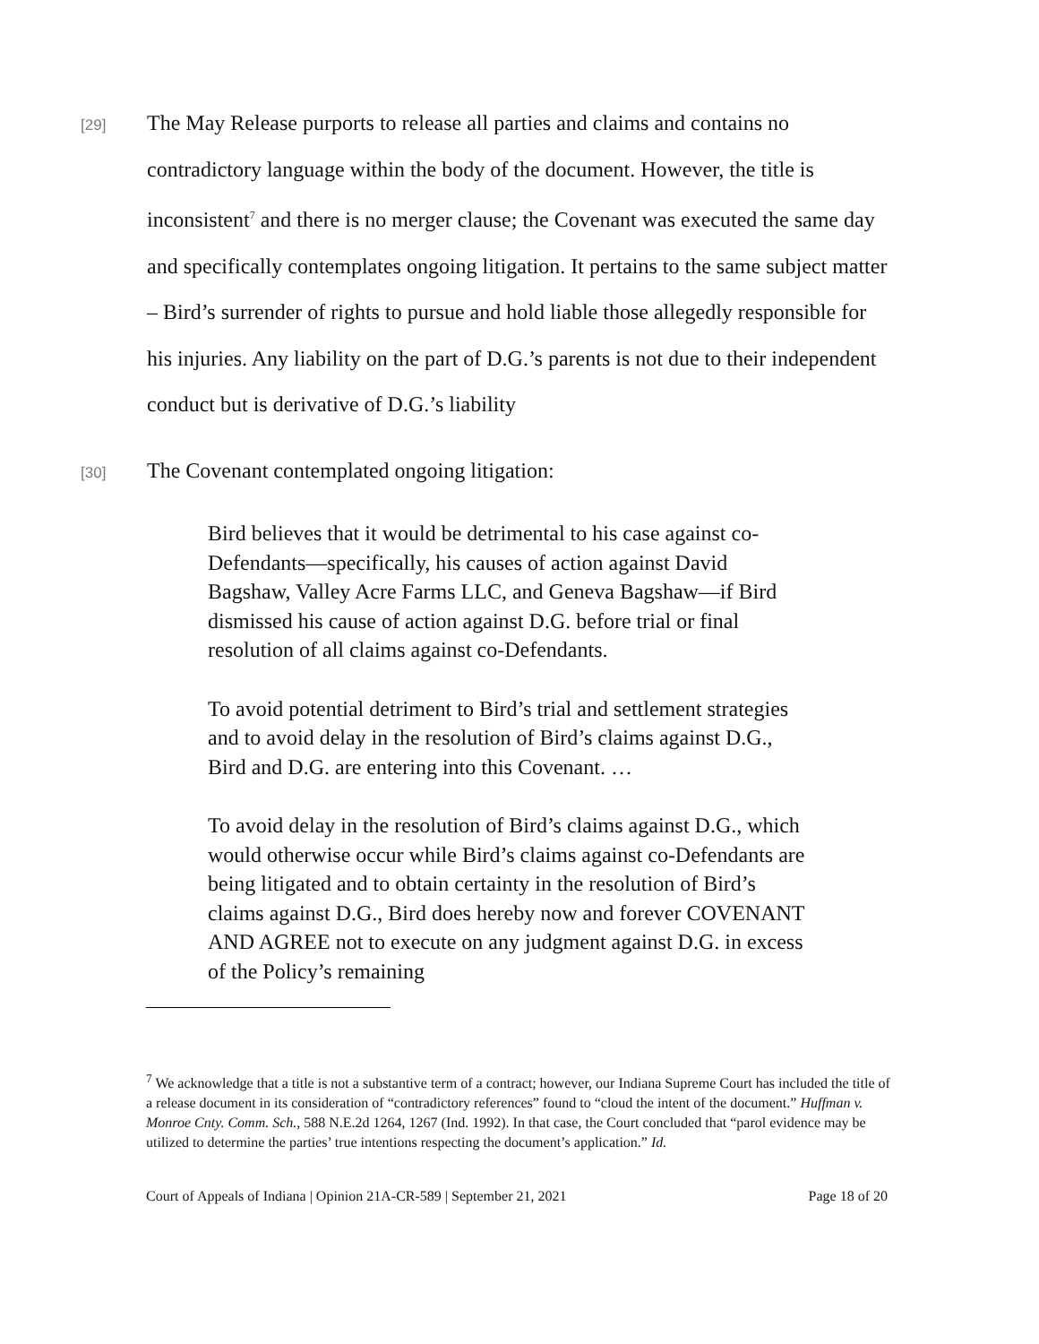[29]
The May Release purports to release all parties and claims and contains no contradictory language within the body of the document. However, the title is inconsistent<sup>7</sup> and there is no merger clause; the Covenant was executed the same day and specifically contemplates ongoing litigation. It pertains to the same subject matter – Bird’s surrender of rights to pursue and hold liable those allegedly responsible for his injuries. Any liability on the part of D.G.’s parents is not due to their independent conduct but is derivative of D.G.’s liability
[30]
The Covenant contemplated ongoing litigation:
Bird believes that it would be detrimental to his case against co-Defendants—specifically, his causes of action against David Bagshaw, Valley Acre Farms LLC, and Geneva Bagshaw—if Bird dismissed his cause of action against D.G. before trial or final resolution of all claims against co-Defendants.
To avoid potential detriment to Bird’s trial and settlement strategies and to avoid delay in the resolution of Bird’s claims against D.G., Bird and D.G. are entering into this Covenant. …
To avoid delay in the resolution of Bird’s claims against D.G., which would otherwise occur while Bird’s claims against co-Defendants are being litigated and to obtain certainty in the resolution of Bird’s claims against D.G., Bird does hereby now and forever COVENANT AND AGREE not to execute on any judgment against D.G. in excess of the Policy’s remaining
<sup>7</sup> We acknowledge that a title is not a substantive term of a contract; however, our Indiana Supreme Court has included the title of a release document in its consideration of “contradictory references” found to “cloud the intent of the document.” Huffman v. Monroe Cnty. Comm. Sch., 588 N.E.2d 1264, 1267 (Ind. 1992). In that case, the Court concluded that “parol evidence may be utilized to determine the parties’ true intentions respecting the document’s application.” Id.
Court of Appeals of Indiana | Opinion 21A-CR-589 | September 21, 2021 Page 18 of 20